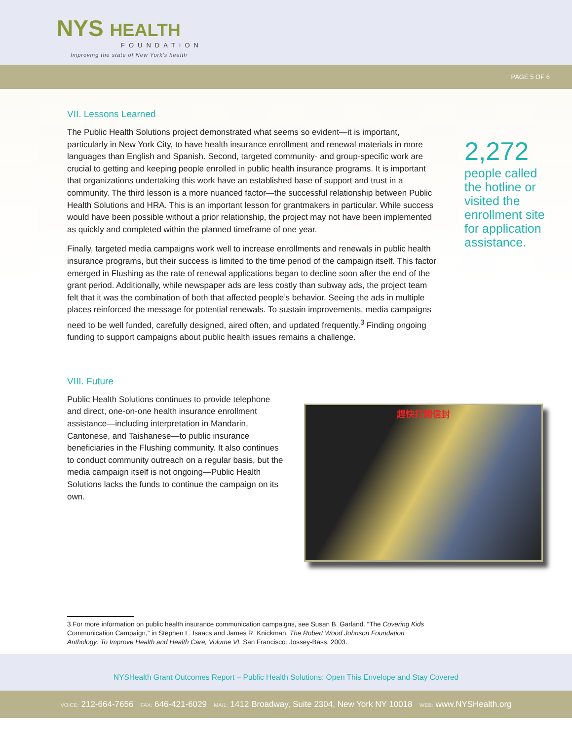NYS HEALTH
FOUNDATION
Improving the state of New York's health
PAGE 5 OF 6
VII. Lessons Learned
The Public Health Solutions project demonstrated what seems so evident—it is important, particularly in New York City, to have health insurance enrollment and renewal materials in more languages than English and Spanish. Second, targeted community- and group-specific work are crucial to getting and keeping people enrolled in public health insurance programs. It is important that organizations undertaking this work have an established base of support and trust in a community. The third lesson is a more nuanced factor—the successful relationship between Public Health Solutions and HRA. This is an important lesson for grantmakers in particular. While success would have been possible without a prior relationship, the project may not have been implemented as quickly and completed within the planned timeframe of one year.
Finally, targeted media campaigns work well to increase enrollments and renewals in public health insurance programs, but their success is limited to the time period of the campaign itself. This factor emerged in Flushing as the rate of renewal applications began to decline soon after the end of the grant period. Additionally, while newspaper ads are less costly than subway ads, the project team felt that it was the combination of both that affected people’s behavior. Seeing the ads in multiple places reinforced the message for potential renewals. To sustain improvements, media campaigns need to be well funded, carefully designed, aired often, and updated frequently.<sup>3</sup> Finding ongoing funding to support campaigns about public health issues remains a challenge.
2,272
people called the hotline or visited the enrollment site for application assistance.
VIII. Future
Public Health Solutions continues to provide telephone and direct, one-on-one health insurance enrollment assistance—including interpretation in Mandarin, Cantonese, and Taishanese—to public insurance beneficiaries in the Flushing community. It also continues to conduct community outreach on a regular basis, but the media campaign itself is not ongoing—Public Health Solutions lacks the funds to continue the campaign on its own.
趕快打開信封
3 For more information on public health insurance communication campaigns, see Susan B. Garland. “The Covering Kids Communication Campaign,” in Stephen L. Isaacs and James R. Knickman. The Robert Wood Johnson Foundation Anthology: To Improve Health and Health Care, Volume VI. San Francisco: Jossey-Bass, 2003.
NYSHealth Grant Outcomes Report – Public Health Solutions: Open This Envelope and Stay Covered
VOICE: 212-664-7656 FAX: 646-421-6029 MAIL: 1412 Broadway, Suite 2304, New York NY 10018 WEB: www.NYSHealth.org